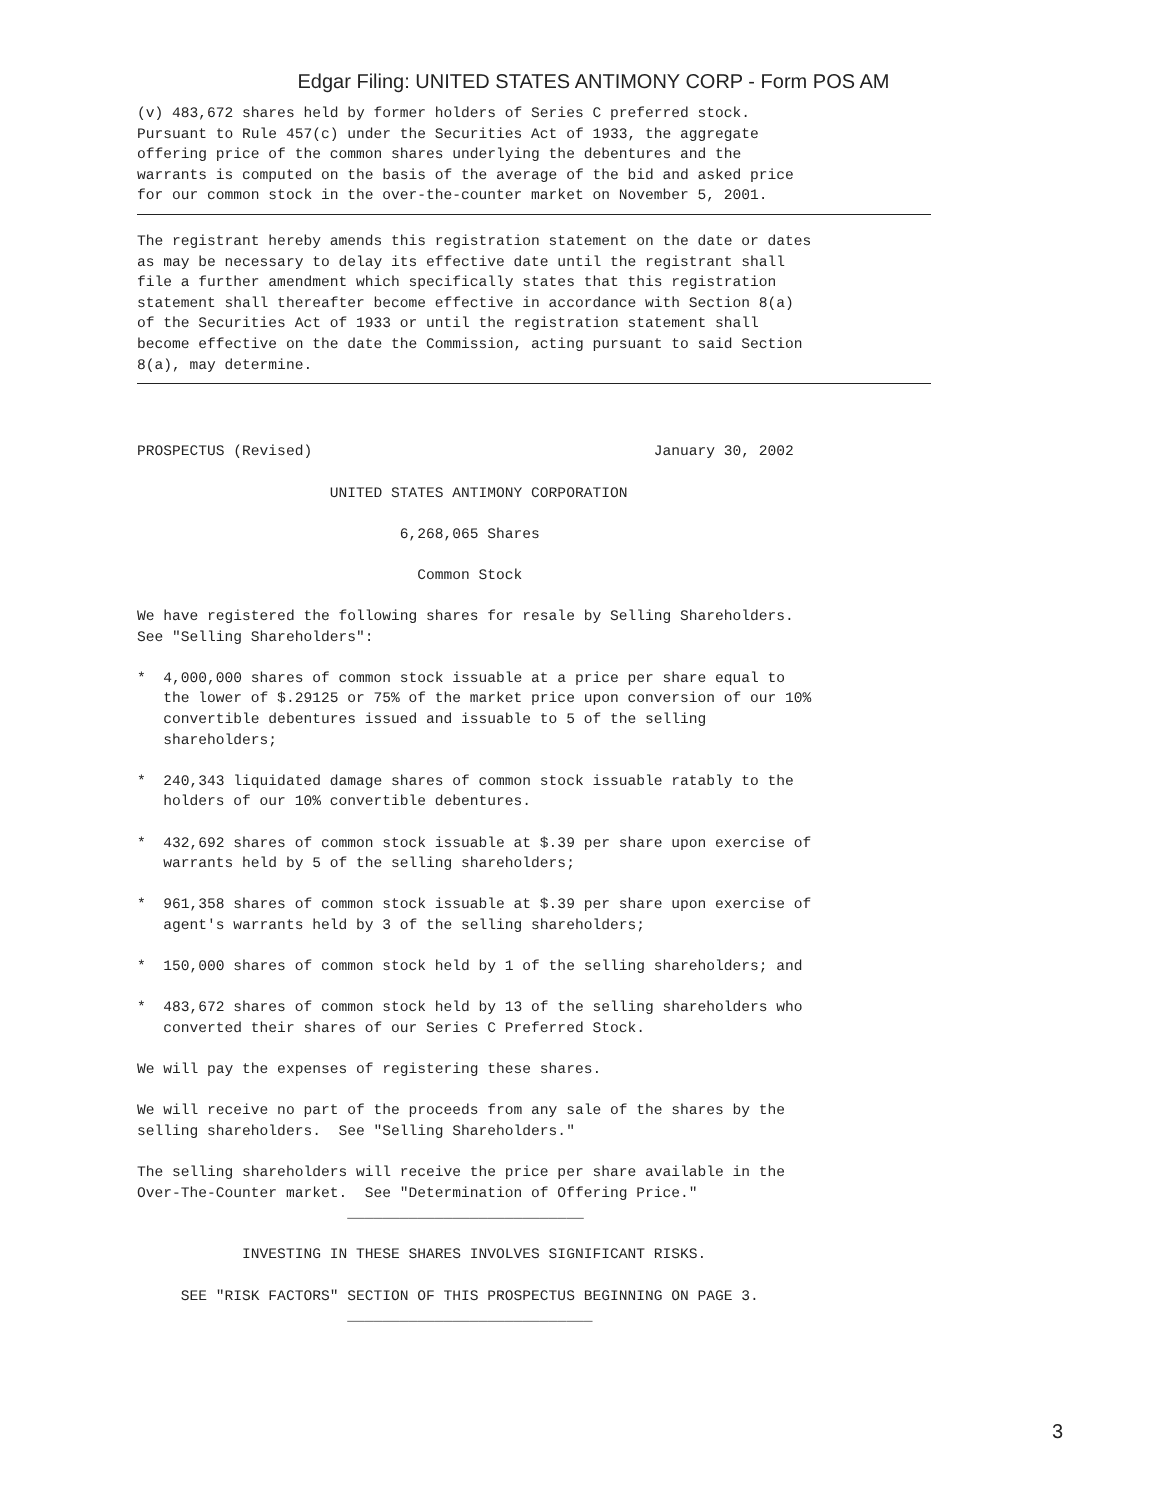Edgar Filing: UNITED STATES ANTIMONY CORP - Form POS AM
(v) 483,672 shares held by former holders of Series C preferred stock.
Pursuant to Rule 457(c) under the Securities Act of 1933, the aggregate
offering price of the common shares underlying the debentures and the
warrants is computed on the basis of the average of the bid and asked price
for our common stock in the over-the-counter market on November 5, 2001.
The registrant hereby amends this registration statement on the date or dates
as may be necessary to delay its effective date until the registrant shall
file a further amendment which specifically states that this registration
statement shall thereafter become effective in accordance with Section 8(a)
of the Securities Act of 1933 or until the registration statement shall
become effective on the date the Commission, acting pursuant to said Section
8(a), may determine.
PROSPECTUS (Revised)                                       January 30, 2002

                      UNITED STATES ANTIMONY CORPORATION

                              6,268,065 Shares

                                Common Stock

We have registered the following shares for resale by Selling Shareholders.
See "Selling Shareholders":

*  4,000,000 shares of common stock issuable at a price per share equal to
   the lower of $.29125 or 75% of the market price upon conversion of our 10%
   convertible debentures issued and issuable to 5 of the selling
   shareholders;

*  240,343 liquidated damage shares of common stock issuable ratably to the
   holders of our 10% convertible debentures.

*  432,692 shares of common stock issuable at $.39 per share upon exercise of
   warrants held by 5 of the selling shareholders;

*  961,358 shares of common stock issuable at $.39 per share upon exercise of
   agent's warrants held by 3 of the selling shareholders;

*  150,000 shares of common stock held by 1 of the selling shareholders; and

*  483,672 shares of common stock held by 13 of the selling shareholders who
   converted their shares of our Series C Preferred Stock.

We will pay the expenses of registering these shares.

We will receive no part of the proceeds from any sale of the shares by the
selling shareholders.  See "Selling Shareholders."

The selling shareholders will receive the price per share available in the
Over-The-Counter market.  See "Determination of Offering Price."
                        ___________________________

            INVESTING IN THESE SHARES INVOLVES SIGNIFICANT RISKS.

     SEE "RISK FACTORS" SECTION OF THIS PROSPECTUS BEGINNING ON PAGE 3.
                        ____________________________
3